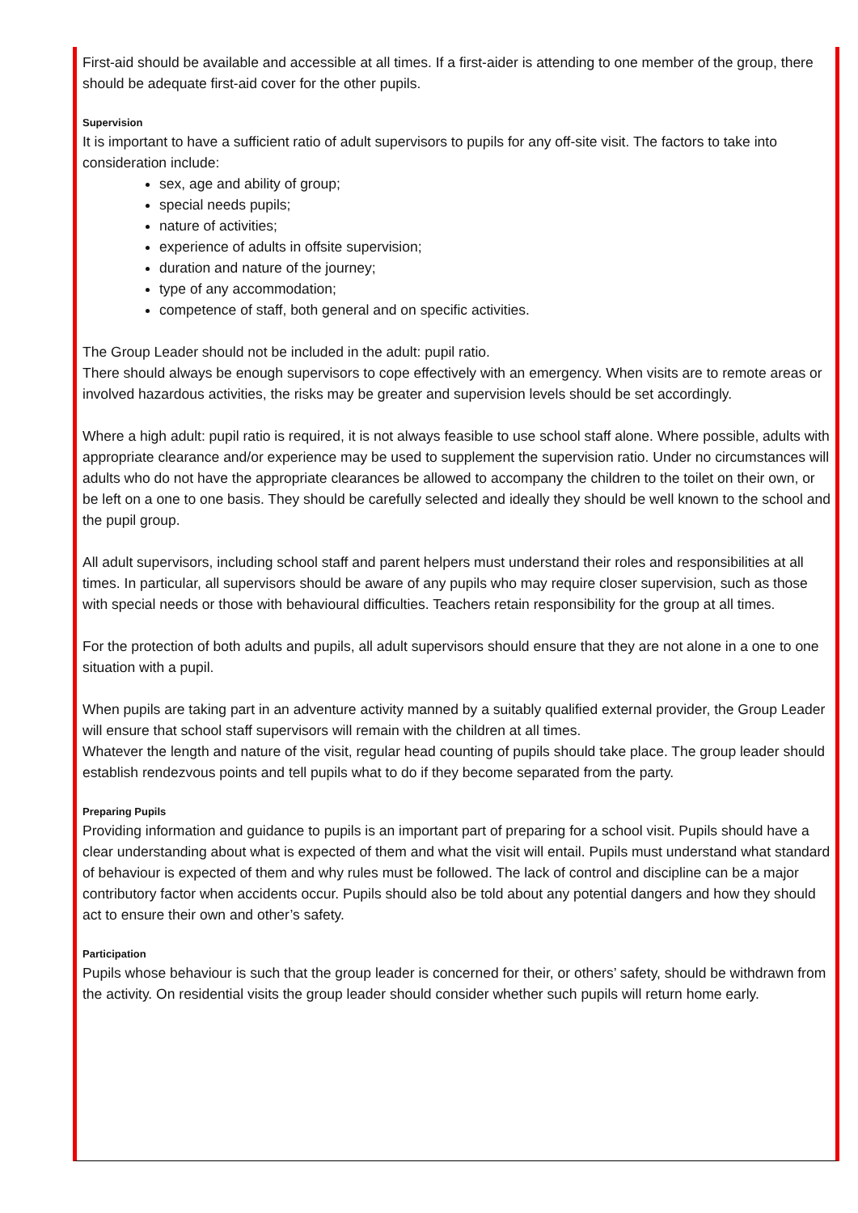First-aid should be available and accessible at all times. If a first-aider is attending to one member of the group, there should be adequate first-aid cover for the other pupils.
Supervision
It is important to have a sufficient ratio of adult supervisors to pupils for any off-site visit. The factors to take into consideration include:
sex, age and ability of group;
special needs pupils;
nature of activities;
experience of adults in offsite supervision;
duration and nature of the journey;
type of any accommodation;
competence of staff, both general and on specific activities.
The Group Leader should not be included in the adult: pupil ratio.
There should always be enough supervisors to cope effectively with an emergency. When visits are to remote areas or involved hazardous activities, the risks may be greater and supervision levels should be set accordingly.
Where a high adult: pupil ratio is required, it is not always feasible to use school staff alone. Where possible, adults with appropriate clearance and/or experience may be used to supplement the supervision ratio. Under no circumstances will adults who do not have the appropriate clearances be allowed to accompany the children to the toilet on their own, or be left on a one to one basis. They should be carefully selected and ideally they should be well known to the school and the pupil group.
All adult supervisors, including school staff and parent helpers must understand their roles and responsibilities at all times. In particular, all supervisors should be aware of any pupils who may require closer supervision, such as those with special needs or those with behavioural difficulties. Teachers retain responsibility for the group at all times.
For the protection of both adults and pupils, all adult supervisors should ensure that they are not alone in a one to one situation with a pupil.
When pupils are taking part in an adventure activity manned by a suitably qualified external provider, the Group Leader will ensure that school staff supervisors will remain with the children at all times.
Whatever the length and nature of the visit, regular head counting of pupils should take place. The group leader should establish rendezvous points and tell pupils what to do if they become separated from the party.
Preparing Pupils
Providing information and guidance to pupils is an important part of preparing for a school visit. Pupils should have a clear understanding about what is expected of them and what the visit will entail. Pupils must understand what standard of behaviour is expected of them and why rules must be followed. The lack of control and discipline can be a major contributory factor when accidents occur. Pupils should also be told about any potential dangers and how they should act to ensure their own and other’s safety.
Participation
Pupils whose behaviour is such that the group leader is concerned for their, or others’ safety, should be withdrawn from the activity. On residential visits the group leader should consider whether such pupils will return home early.